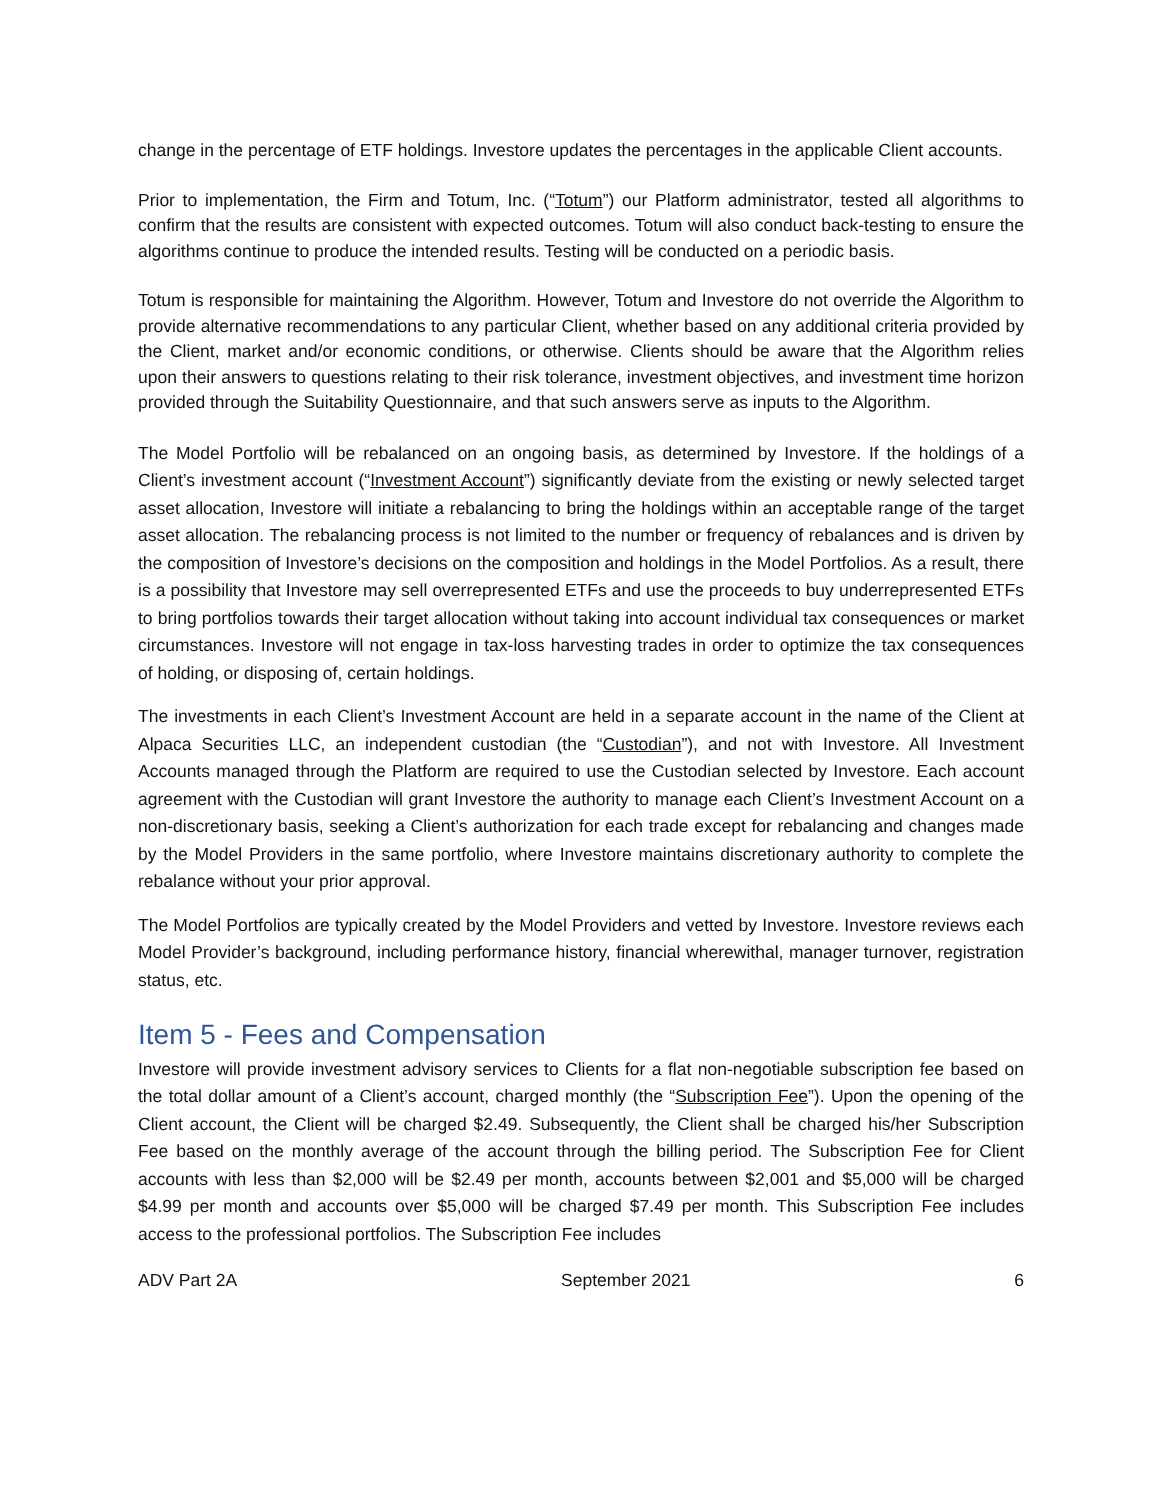change in the percentage of ETF holdings. Investore updates the percentages in the applicable Client accounts.
Prior to implementation, the Firm and Totum, Inc. (“Totum”) our Platform administrator, tested all algorithms to confirm that the results are consistent with expected outcomes. Totum will also conduct back-testing to ensure the algorithms continue to produce the intended results. Testing will be conducted on a periodic basis.
Totum is responsible for maintaining the Algorithm. However, Totum and Investore do not override the Algorithm to provide alternative recommendations to any particular Client, whether based on any additional criteria provided by the Client, market and/or economic conditions, or otherwise. Clients should be aware that the Algorithm relies upon their answers to questions relating to their risk tolerance, investment objectives, and investment time horizon provided through the Suitability Questionnaire, and that such answers serve as inputs to the Algorithm.
The Model Portfolio will be rebalanced on an ongoing basis, as determined by Investore. If the holdings of a Client’s investment account (“Investment Account”) significantly deviate from the existing or newly selected target asset allocation, Investore will initiate a rebalancing to bring the holdings within an acceptable range of the target asset allocation. The rebalancing process is not limited to the number or frequency of rebalances and is driven by the composition of Investore’s decisions on the composition and holdings in the Model Portfolios. As a result, there is a possibility that Investore may sell overrepresented ETFs and use the proceeds to buy underrepresented ETFs to bring portfolios towards their target allocation without taking into account individual tax consequences or market circumstances. Investore will not engage in tax-loss harvesting trades in order to optimize the tax consequences of holding, or disposing of, certain holdings.
The investments in each Client’s Investment Account are held in a separate account in the name of the Client at Alpaca Securities LLC, an independent custodian (the “Custodian”), and not with Investore. All Investment Accounts managed through the Platform are required to use the Custodian selected by Investore. Each account agreement with the Custodian will grant Investore the authority to manage each Client’s Investment Account on a non-discretionary basis, seeking a Client’s authorization for each trade except for rebalancing and changes made by the Model Providers in the same portfolio, where Investore maintains discretionary authority to complete the rebalance without your prior approval.
The Model Portfolios are typically created by the Model Providers and vetted by Investore. Investore reviews each Model Provider’s background, including performance history, financial wherewithal, manager turnover, registration status, etc.
Item 5 - Fees and Compensation
Investore will provide investment advisory services to Clients for a flat non-negotiable subscription fee based on the total dollar amount of a Client’s account, charged monthly (the “Subscription Fee”). Upon the opening of the Client account, the Client will be charged $2.49. Subsequently, the Client shall be charged his/her Subscription Fee based on the monthly average of the account through the billing period. The Subscription Fee for Client accounts with less than $2,000 will be $2.49 per month, accounts between $2,001 and $5,000 will be charged $4.99 per month and accounts over $5,000 will be charged $7.49 per month. This Subscription Fee includes access to the professional portfolios. The Subscription Fee includes
ADV Part 2A September 2021 6